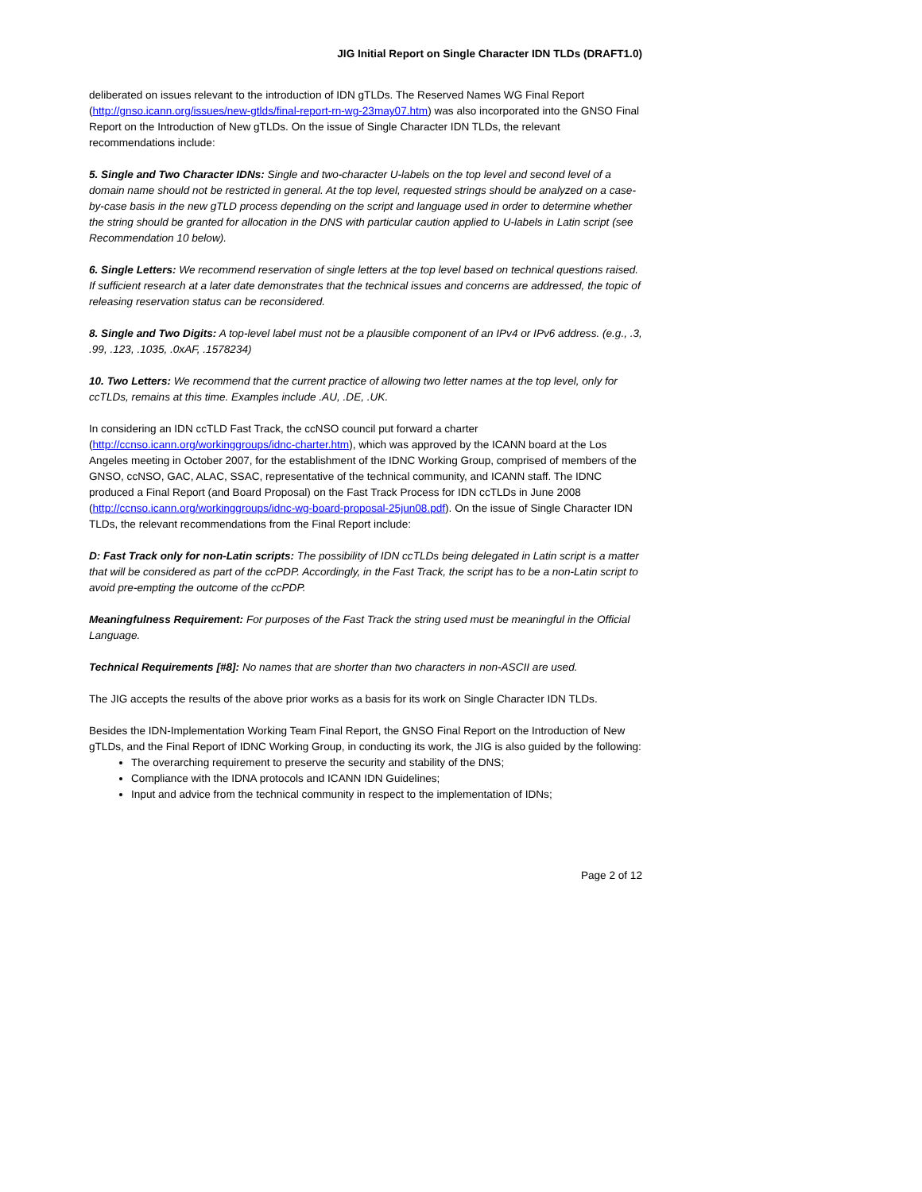JIG Initial Report on Single Character IDN TLDs (DRAFT1.0)
deliberated on issues relevant to the introduction of IDN gTLDs. The Reserved Names WG Final Report (http://gnso.icann.org/issues/new-gtlds/final-report-rn-wg-23may07.htm) was also incorporated into the GNSO Final Report on the Introduction of New gTLDs. On the issue of Single Character IDN TLDs, the relevant recommendations include:
5. Single and Two Character IDNs: Single and two-character U-labels on the top level and second level of a domain name should not be restricted in general. At the top level, requested strings should be analyzed on a case-by-case basis in the new gTLD process depending on the script and language used in order to determine whether the string should be granted for allocation in the DNS with particular caution applied to U-labels in Latin script (see Recommendation 10 below).
6. Single Letters: We recommend reservation of single letters at the top level based on technical questions raised. If sufficient research at a later date demonstrates that the technical issues and concerns are addressed, the topic of releasing reservation status can be reconsidered.
8. Single and Two Digits: A top-level label must not be a plausible component of an IPv4 or IPv6 address. (e.g., .3, .99, .123, .1035, .0xAF, .1578234)
10. Two Letters: We recommend that the current practice of allowing two letter names at the top level, only for ccTLDs, remains at this time. Examples include .AU, .DE, .UK.
In considering an IDN ccTLD Fast Track, the ccNSO council put forward a charter (http://ccnso.icann.org/workinggroups/idnc-charter.htm), which was approved by the ICANN board at the Los Angeles meeting in October 2007, for the establishment of the IDNC Working Group, comprised of members of the GNSO, ccNSO, GAC, ALAC, SSAC, representative of the technical community, and ICANN staff. The IDNC produced a Final Report (and Board Proposal) on the Fast Track Process for IDN ccTLDs in June 2008 (http://ccnso.icann.org/workinggroups/idnc-wg-board-proposal-25jun08.pdf). On the issue of Single Character IDN TLDs, the relevant recommendations from the Final Report include:
D: Fast Track only for non-Latin scripts: The possibility of IDN ccTLDs being delegated in Latin script is a matter that will be considered as part of the ccPDP. Accordingly, in the Fast Track, the script has to be a non-Latin script to avoid pre-empting the outcome of the ccPDP.
Meaningfulness Requirement: For purposes of the Fast Track the string used must be meaningful in the Official Language.
Technical Requirements [#8]: No names that are shorter than two characters in non-ASCII are used.
The JIG accepts the results of the above prior works as a basis for its work on Single Character IDN TLDs.
Besides the IDN-Implementation Working Team Final Report, the GNSO Final Report on the Introduction of New gTLDs, and the Final Report of IDNC Working Group, in conducting its work, the JIG is also guided by the following:
The overarching requirement to preserve the security and stability of the DNS;
Compliance with the IDNA protocols and ICANN IDN Guidelines;
Input and advice from the technical community in respect to the implementation of IDNs;
Page 2 of 12